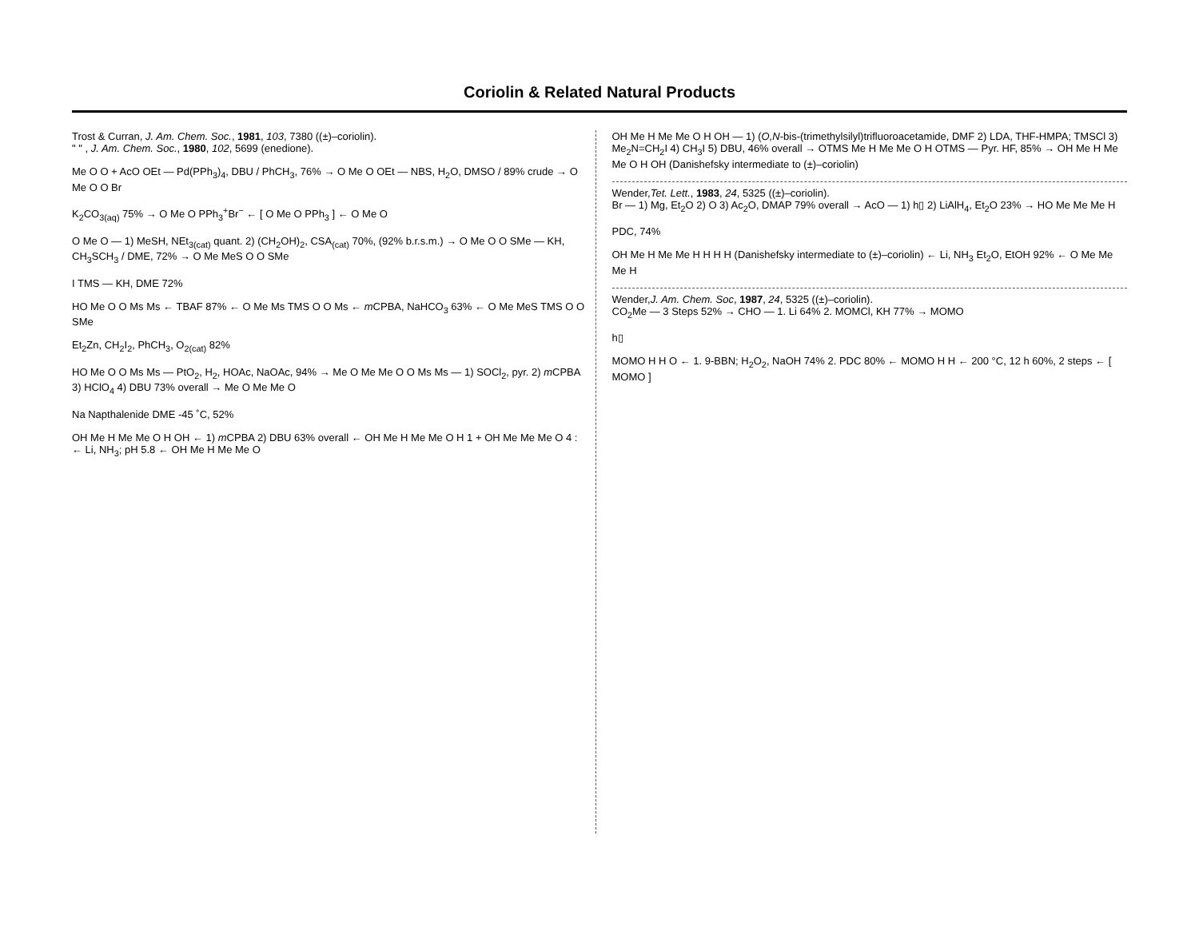Coriolin & Related Natural Products
Trost & Curran, J. Am. Chem. Soc., 1981, 103, 7380 ((±)–coriolin).
" " , J. Am. Chem. Soc., 1980, 102, 5699 (enedione).
Me O O + AcO OEt — Pd(PPh<sub>3</sub>)<sub>4</sub>, DBU / PhCH<sub>3</sub>, 76% → O Me O OEt — NBS, H<sub>2</sub>O, DMSO / 89% crude → O Me O O Br
K<sub>2</sub>CO<sub>3(aq)</sub> 75% → O Me O PPh<sub>3</sub><sup>+</sup>Br<sup>−</sup> ← [ O Me O PPh<sub>3</sub> ] ← O Me O
O Me O — 1) MeSH, NEt<sub>3(cat)</sub> quant. 2) (CH<sub>2</sub>OH)<sub>2</sub>, CSA<sub>(cat)</sub> 70%, (92% b.r.s.m.) → O Me O O SMe — KH, CH<sub>3</sub>SCH<sub>3</sub> / DME, 72% → O Me MeS O O SMe
I TMS — KH, DME 72%
HO Me O O Ms Ms ← TBAF 87% ← O Me Ms TMS O O Ms ← m CPBA, NaHCO<sub>3</sub> 63% ← O Me MeS TMS O O SMe
Et<sub>2</sub>Zn, CH<sub>2</sub>I<sub>2</sub>, PhCH<sub>3</sub>, O<sub>2(cat)</sub> 82%
HO Me O O Ms Ms — PtO<sub>2</sub>, H<sub>2</sub>, HOAc, NaOAc, 94% → Me O Me Me O O Ms Ms — 1) SOCl<sub>2</sub>, pyr. 2) m CPBA 3) HClO<sub>4</sub> 4) DBU 73% overall → Me O Me Me O
Na Napthalenide DME -45 ˚C, 52%
OH Me H Me Me O H OH ← 1) m CPBA 2) DBU 63% overall ← OH Me H Me Me O H 1 + OH Me Me Me O 4 : ← Li, NH<sub>3</sub>; pH 5.8 ← OH Me H Me Me O
OH Me H Me Me O H OH — 1) (O,N-bis-(trimethylsilyl)trifluoroacetamide, DMF 2) LDA, THF-HMPA; TMSCl 3) Me<sub>2</sub>N=CH<sub>2</sub>I 4) CH<sub>3</sub>I 5) DBU, 46% overall → OTMS Me H Me Me O H OTMS — Pyr. HF, 85% → OH Me H Me Me O H OH (Danishefsky intermediate to (±)–coriolin)
Wender,Tet. Lett., 1983, 24, 5325 ((±)–coriolin).
Br — 1) Mg, Et<sub>2</sub>O 2) O 3) Ac<sub>2</sub>O, DMAP 79% overall → AcO — 1) h▯ 2) LiAlH<sub>4</sub>, Et<sub>2</sub>O 23% → HO Me Me Me H
PDC, 74%
OH Me H Me Me H H H H (Danishefsky intermediate to (±)–coriolin) ← Li, NH<sub>3</sub> Et<sub>2</sub>O, EtOH 92% ← O Me Me Me H
Wender,J. Am. Chem. Soc, 1987, 24, 5325 ((±)–coriolin).
CO<sub>2</sub>Me — 3 Steps 52% → CHO — 1. Li 64% 2. MOMCl, KH 77% → MOMO
h▯
MOMO H H O ← 1. 9-BBN; H<sub>2</sub>O<sub>2</sub>, NaOH 74% 2. PDC 80% ← MOMO H H ← 200 °C, 12 h 60%, 2 steps ← [ MOMO ]